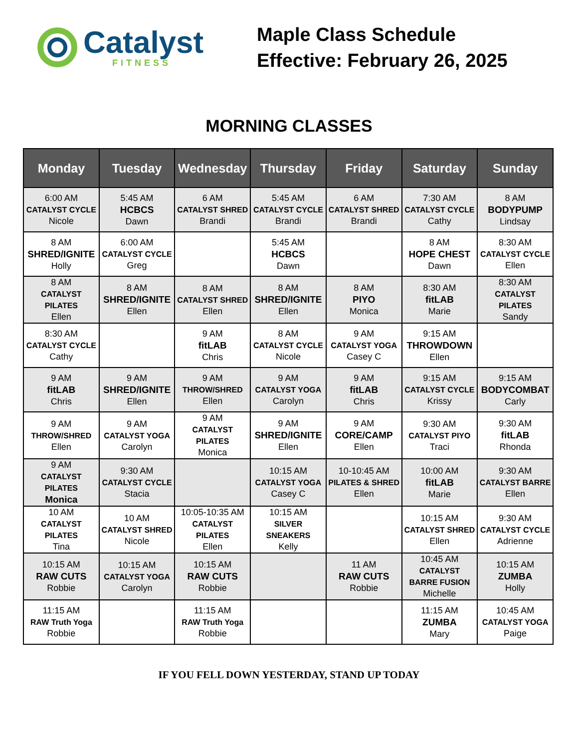Catalyst
FITNESS
Maple Class Schedule
Effective: February 26, 2025
MORNING CLASSES
| Monday | Tuesday | Wednesday | Thursday | Friday | Saturday | Sunday |
| --- | --- | --- | --- | --- | --- | --- |
| 6:00 AM CATALYST CYCLE Nicole | 5:45 AM HCBCS Dawn | 6 AM CATALYST SHRED Brandi | 5:45 AM CATALYST CYCLE Brandi | 6 AM CATALYST SHRED Brandi | 7:30 AM CATALYST CYCLE Cathy | 8 AM BODYPUMP Lindsay |
| 8 AM SHRED/IGNITE Holly | 6:00 AM CATALYST CYCLE Greg | | 5:45 AM HCBCS Dawn | | 8 AM HOPE CHEST Dawn | 8:30 AM CATALYST CYCLE Ellen |
| 8 AM CATALYST PILATES Ellen | 8 AM SHRED/IGNITE Ellen | 8 AM CATALYST SHRED Ellen | 8 AM SHRED/IGNITE Ellen | 8 AM PIYO Monica | 8:30 AM fitLAB Marie | 8:30 AM CATALYST PILATES Sandy |
| 8:30 AM CATALYST CYCLE Cathy | | 9 AM fitLAB Chris | 8 AM CATALYST CYCLE Nicole | 9 AM CATALYST YOGA Casey C | 9:15 AM THROWDOWN Ellen | |
| 9 AM fitLAB Chris | 9 AM SHRED/IGNITE Ellen | 9 AM THROW/SHRED Ellen | 9 AM CATALYST YOGA Carolyn | 9 AM fitLAB Chris | 9:15 AM CATALYST CYCLE Krissy | 9:15 AM BODYCOMBAT Carly |
| 9 AM THROW/SHRED Ellen | 9 AM CATALYST YOGA Carolyn | 9 AM CATALYST PILATES Monica | 9 AM SHRED/IGNITE Ellen | 9 AM CORE/CAMP Ellen | 9:30 AM CATALYST PIYO Traci | 9:30 AM fitLAB Rhonda |
| 9 AM CATALYST PILATES Monica | 9:30 AM CATALYST CYCLE Stacia | | 10:15 AM CATALYST YOGA Casey C | 10-10:45 AM PILATES & SHRED Ellen | 10:00 AM fitLAB Marie | 9:30 AM CATALYST BARRE Ellen |
| 10 AM CATALYST PILATES Tina | 10 AM CATALYST SHRED Nicole | 10:05-10:35 AM CATALYST PILATES Ellen | 10:15 AM SILVER SNEAKERS Kelly | | 10:15 AM CATALYST SHRED Ellen | 9:30 AM CATALYST CYCLE Adrienne |
| 10:15 AM RAW CUTS Robbie | 10:15 AM CATALYST YOGA Carolyn | 10:15 AM RAW CUTS Robbie | | 11 AM RAW CUTS Robbie | 10:45 AM CATALYST BARRE FUSION Michelle | 10:15 AM ZUMBA Holly |
| 11:15 AM RAW Truth Yoga Robbie | | 11:15 AM RAW Truth Yoga Robbie | | | 11:15 AM ZUMBA Mary | 10:45 AM CATALYST YOGA Paige |
IF YOU FELL DOWN YESTERDAY, STAND UP TODAY